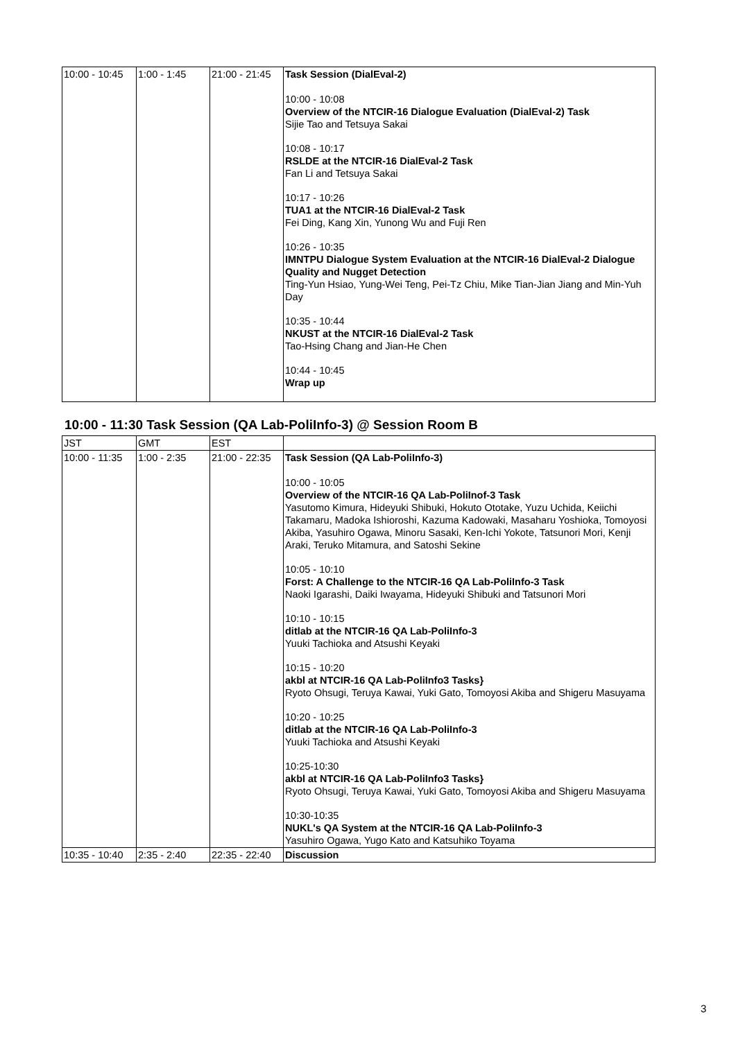| 10:00 - 10:45 | 1:00 - 1:45 | 21:00 - 21:45 | Task Session (DialEval-2) 10:00 - 10:08 Overview of the NTCIR-16 Dialogue Evaluation (DialEval-2) Task Sijie Tao and Tetsuya Sakai 10:08 - 10:17 RSLDE at the NTCIR-16 DialEval-2 Task Fan Li and Tetsuya Sakai 10:17 - 10:26 TUA1 at the NTCIR-16 DialEval-2 Task Fei Ding, Kang Xin, Yunong Wu and Fuji Ren 10:26 - 10:35 IMNTPU Dialogue System Evaluation at the NTCIR-16 DialEval-2 Dialogue Quality and Nugget Detection Ting-Yun Hsiao, Yung-Wei Teng, Pei-Tz Chiu, Mike Tian-Jian Jiang and Min-Yuh Day 10:35 - 10:44 NKUST at the NTCIR-16 DialEval-2 Task Tao-Hsing Chang and Jian-He Chen 10:44 - 10:45 Wrap up |
10:00 - 11:30 Task Session (QA Lab-PoliInfo-3) @ Session Room B
| JST | GMT | EST | |
| 10:00 - 11:35 | 1:00 - 2:35 | 21:00 - 22:35 | Task Session (QA Lab-PoliInfo-3) 10:00 - 10:05 Overview of the NTCIR-16 QA Lab-PoliInof-3 Task Yasutomo Kimura, Hideyuki Shibuki, Hokuto Ototake, Yuzu Uchida, Keiichi Takamaru, Madoka Ishioroshi, Kazuma Kadowaki, Masaharu Yoshioka, Tomoyosi Akiba, Yasuhiro Ogawa, Minoru Sasaki, Ken-Ichi Yokote, Tatsunori Mori, Kenji Araki, Teruko Mitamura, and Satoshi Sekine 10:05 - 10:10 Forst: A Challenge to the NTCIR-16 QA Lab-PoliInfo-3 Task Naoki Igarashi, Daiki Iwayama, Hideyuki Shibuki and Tatsunori Mori 10:10 - 10:15 ditlab at the NTCIR-16 QA Lab-PoliInfo-3 Yuuki Tachioka and Atsushi Keyaki 10:15 - 10:20 akbl at NTCIR-16 QA Lab-PoliInfo3 Tasks} Ryoto Ohsugi, Teruya Kawai, Yuki Gato, Tomoyosi Akiba and Shigeru Masuyama 10:20 - 10:25 ditlab at the NTCIR-16 QA Lab-PoliInfo-3 Yuuki Tachioka and Atsushi Keyaki 10:25-10:30 akbl at NTCIR-16 QA Lab-PoliInfo3 Tasks} Ryoto Ohsugi, Teruya Kawai, Yuki Gato, Tomoyosi Akiba and Shigeru Masuyama 10:30-10:35 NUKL's QA System at the NTCIR-16 QA Lab-PoliInfo-3 Yasuhiro Ogawa, Yugo Kato and Katsuhiko Toyama |
| 10:35 - 10:40 | 2:35 - 2:40 | 22:35 - 22:40 | Discussion |
3